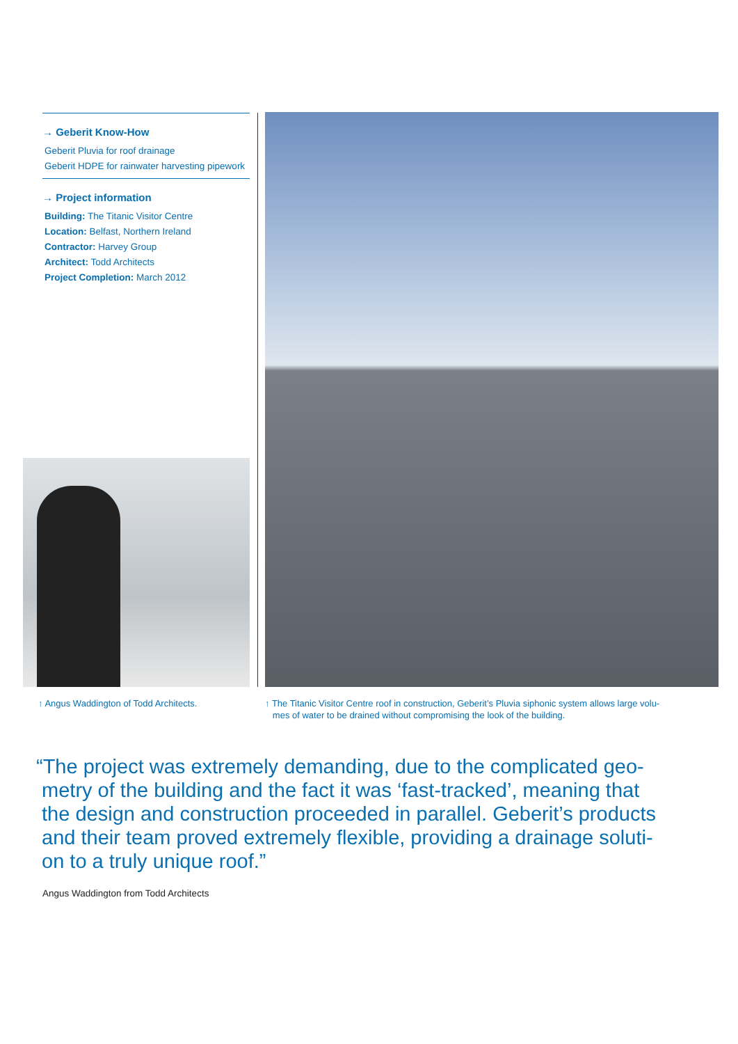→ Geberit Know-How
Geberit Pluvia for roof drainage
Geberit HDPE for rainwater harvesting pipework
→ Project information
Building: The Titanic Visitor Centre
Location: Belfast, Northern Ireland
Contractor: Harvey Group
Architect: Todd Architects
Project Completion: March 2012
↑ Angus Waddington of Todd Architects.
↑ The Titanic Visitor Centre roof in construction, Geberit’s Pluvia siphonic system allows large volu-
mes of water to be drained without compromising the look of the building.
“The project was extremely demanding, due to the complicated geo-
metry of the building and the fact it was ‘fast-tracked’, meaning that
the design and construction proceeded in parallel. Geberit’s products
and their team proved extremely flexible, providing a drainage soluti-
on to a truly unique roof.”
Angus Waddington from Todd Architects